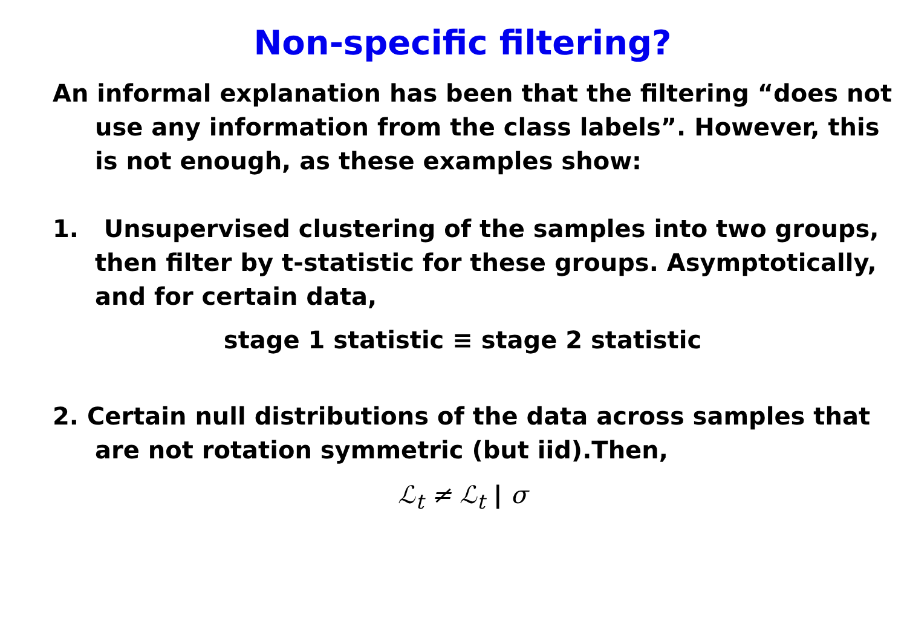Non-specific filtering?
An informal explanation has been that the filtering “does not use any information from the class labels”. However, this is not enough, as these examples show:
1. Unsupervised clustering of the samples into two groups, then filter by t-statistic for these groups. Asymptotically, and for certain data,
stage 1 statistic ≡ stage 2 statistic
2. Certain null distributions of the data across samples that are not rotation symmetric (but iid).Then,
ℒ<sub>t</sub> ≠ ℒ<sub>t</sub> | σ